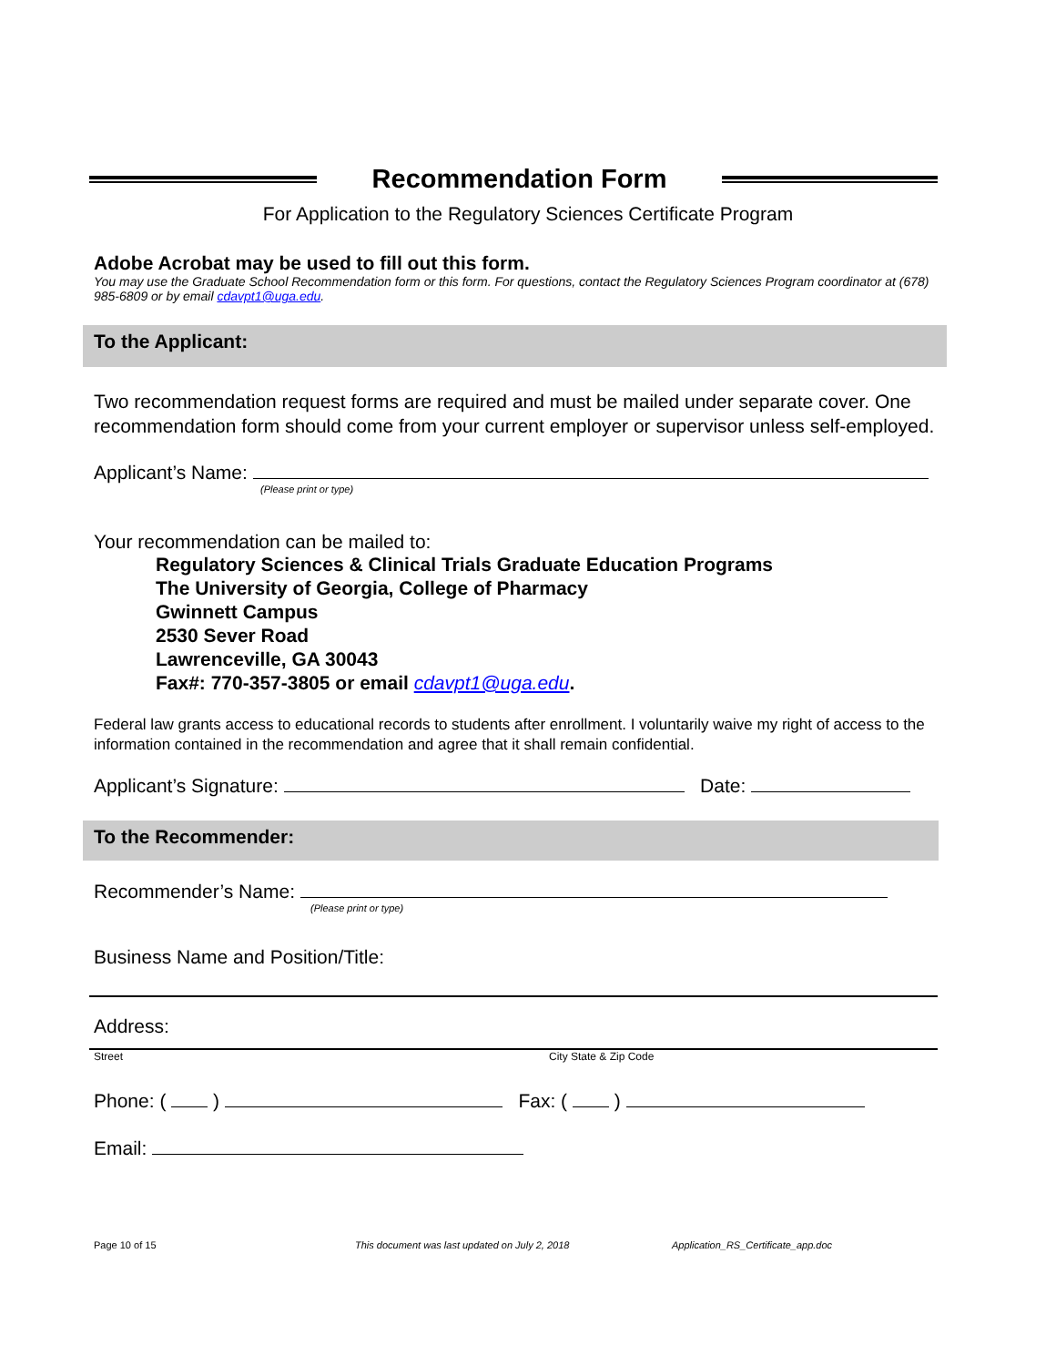Recommendation Form
For Application to the Regulatory Sciences Certificate Program
Adobe Acrobat may be used to fill out this form.
You may use the Graduate School Recommendation form or this form. For questions, contact the Regulatory Sciences Program coordinator at (678) 985-6809 or by email cdavpt1@uga.edu.
To the Applicant:
Two recommendation request forms are required and must be mailed under separate cover. One recommendation form should come from your current employer or supervisor unless self-employed.
Applicant’s Name:
(Please print or type)
Your recommendation can be mailed to:
Regulatory Sciences & Clinical Trials Graduate Education Programs
The University of Georgia, College of Pharmacy
Gwinnett Campus
2530 Sever Road
Lawrenceville, GA 30043
Fax#: 770-357-3805 or email cdavpt1@uga.edu.
Federal law grants access to educational records to students after enrollment. I voluntarily waive my right of access to the information contained in the recommendation and agree that it shall remain confidential.
Applicant’s Signature: Date:
To the Recommender:
Recommender’s Name:
(Please print or type)
Business Name and Position/Title:
Address:
Street City State & Zip Code
Phone: ( ) Fax: ( )
Email:
Page 10 of 15 This document was last updated on July 2, 2018 Application_RS_Certificate_app.doc